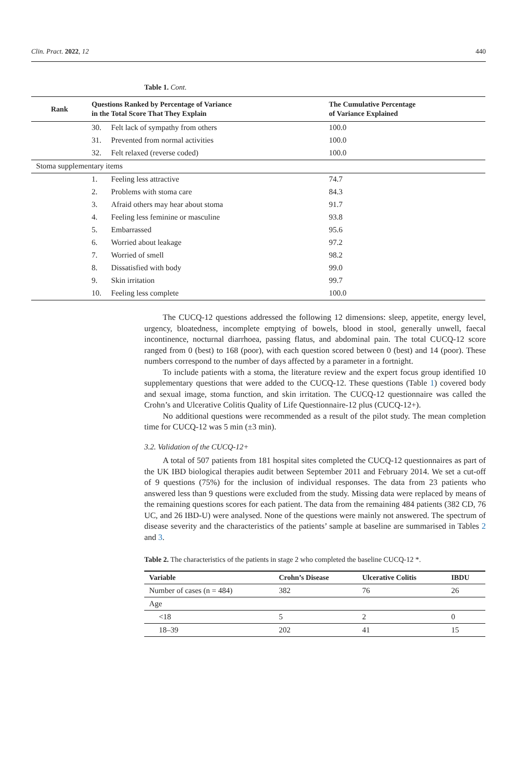440 Clin. Pract. 2022, 12
Table 1. Cont.
| Rank | Questions Ranked by Percentage of Variance in the Total Score That They Explain | | The Cumulative Percentage of Variance Explained |
| --- | --- | --- | --- |
| | 30. | Felt lack of sympathy from others | 100.0 |
| | 31. | Prevented from normal activities | 100.0 |
| | 32. | Felt relaxed (reverse coded) | 100.0 |
| Stoma supplementary items | | | |
| | 1. | Feeling less attractive | 74.7 |
| | 2. | Problems with stoma care | 84.3 |
| | 3. | Afraid others may hear about stoma | 91.7 |
| | 4. | Feeling less feminine or masculine | 93.8 |
| | 5. | Embarrassed | 95.6 |
| | 6. | Worried about leakage | 97.2 |
| | 7. | Worried of smell | 98.2 |
| | 8. | Dissatisfied with body | 99.0 |
| | 9. | Skin irritation | 99.7 |
| | 10. | Feeling less complete | 100.0 |
The CUCQ-12 questions addressed the following 12 dimensions: sleep, appetite, energy level, urgency, bloatedness, incomplete emptying of bowels, blood in stool, generally unwell, faecal incontinence, nocturnal diarrhoea, passing flatus, and abdominal pain. The total CUCQ-12 score ranged from 0 (best) to 168 (poor), with each question scored between 0 (best) and 14 (poor). These numbers correspond to the number of days affected by a parameter in a fortnight.
To include patients with a stoma, the literature review and the expert focus group identified 10 supplementary questions that were added to the CUCQ-12. These questions (Table 1) covered body and sexual image, stoma function, and skin irritation. The CUCQ-12 questionnaire was called the Crohn’s and Ulcerative Colitis Quality of Life Questionnaire-12 plus (CUCQ-12+).
No additional questions were recommended as a result of the pilot study. The mean completion time for CUCQ-12 was 5 min (±3 min).
3.2. Validation of the CUCQ-12+
A total of 507 patients from 181 hospital sites completed the CUCQ-12 questionnaires as part of the UK IBD biological therapies audit between September 2011 and February 2014. We set a cut-off of 9 questions (75%) for the inclusion of individual responses. The data from 23 patients who answered less than 9 questions were excluded from the study. Missing data were replaced by means of the remaining questions scores for each patient. The data from the remaining 484 patients (382 CD, 76 UC, and 26 IBD-U) were analysed. None of the questions were mainly not answered. The spectrum of disease severity and the characteristics of the patients’ sample at baseline are summarised in Tables 2 and 3.
Table 2. The characteristics of the patients in stage 2 who completed the baseline CUCQ-12 *.
| Variable | Crohn’s Disease | Ulcerative Colitis | IBDU |
| --- | --- | --- | --- |
| Number of cases (n = 484) | 382 | 76 | 26 |
| Age | | | |
| <18 | 5 | 2 | 0 |
| 18–39 | 202 | 41 | 15 |